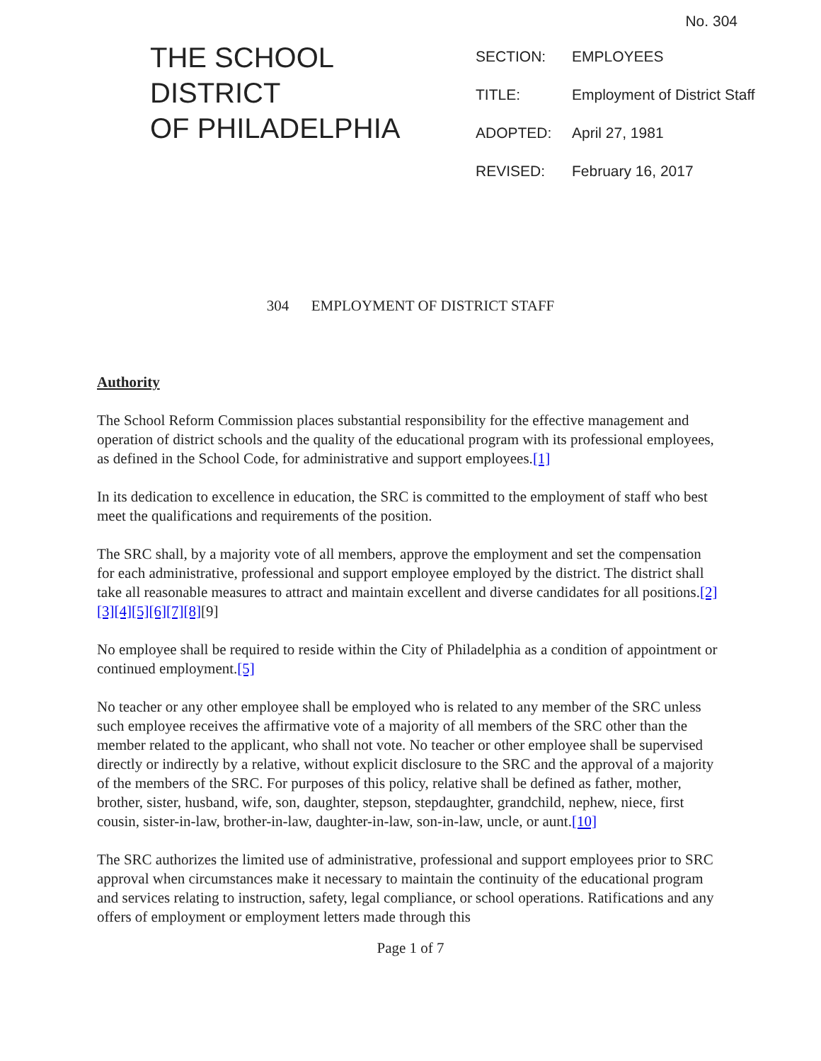No. 304
THE SCHOOL
DISTRICT
OF PHILADELPHIA
SECTION: EMPLOYEES
TITLE: Employment of District Staff
ADOPTED: April 27, 1981
REVISED: February 16, 2017
304 EMPLOYMENT OF DISTRICT STAFF
Authority
The School Reform Commission places substantial responsibility for the effective management and operation of district schools and the quality of the educational program with its professional employees, as defined in the School Code, for administrative and support employees.[1]
In its dedication to excellence in education, the SRC is committed to the employment of staff who best meet the qualifications and requirements of the position.
The SRC shall, by a majority vote of all members, approve the employment and set the compensation for each administrative, professional and support employee employed by the district. The district shall take all reasonable measures to attract and maintain excellent and diverse candidates for all positions.[2][3][4][5][6][7][8][9]
No employee shall be required to reside within the City of Philadelphia as a condition of appointment or continued employment.[5]
No teacher or any other employee shall be employed who is related to any member of the SRC unless such employee receives the affirmative vote of a majority of all members of the SRC other than the member related to the applicant, who shall not vote. No teacher or other employee shall be supervised directly or indirectly by a relative, without explicit disclosure to the SRC and the approval of a majority of the members of the SRC. For purposes of this policy, relative shall be defined as father, mother, brother, sister, husband, wife, son, daughter, stepson, stepdaughter, grandchild, nephew, niece, first cousin, sister-in-law, brother-in-law, daughter-in-law, son-in-law, uncle, or aunt.[10]
The SRC authorizes the limited use of administrative, professional and support employees prior to SRC approval when circumstances make it necessary to maintain the continuity of the educational program and services relating to instruction, safety, legal compliance, or school operations. Ratifications and any offers of employment or employment letters made through this
Page 1 of 7